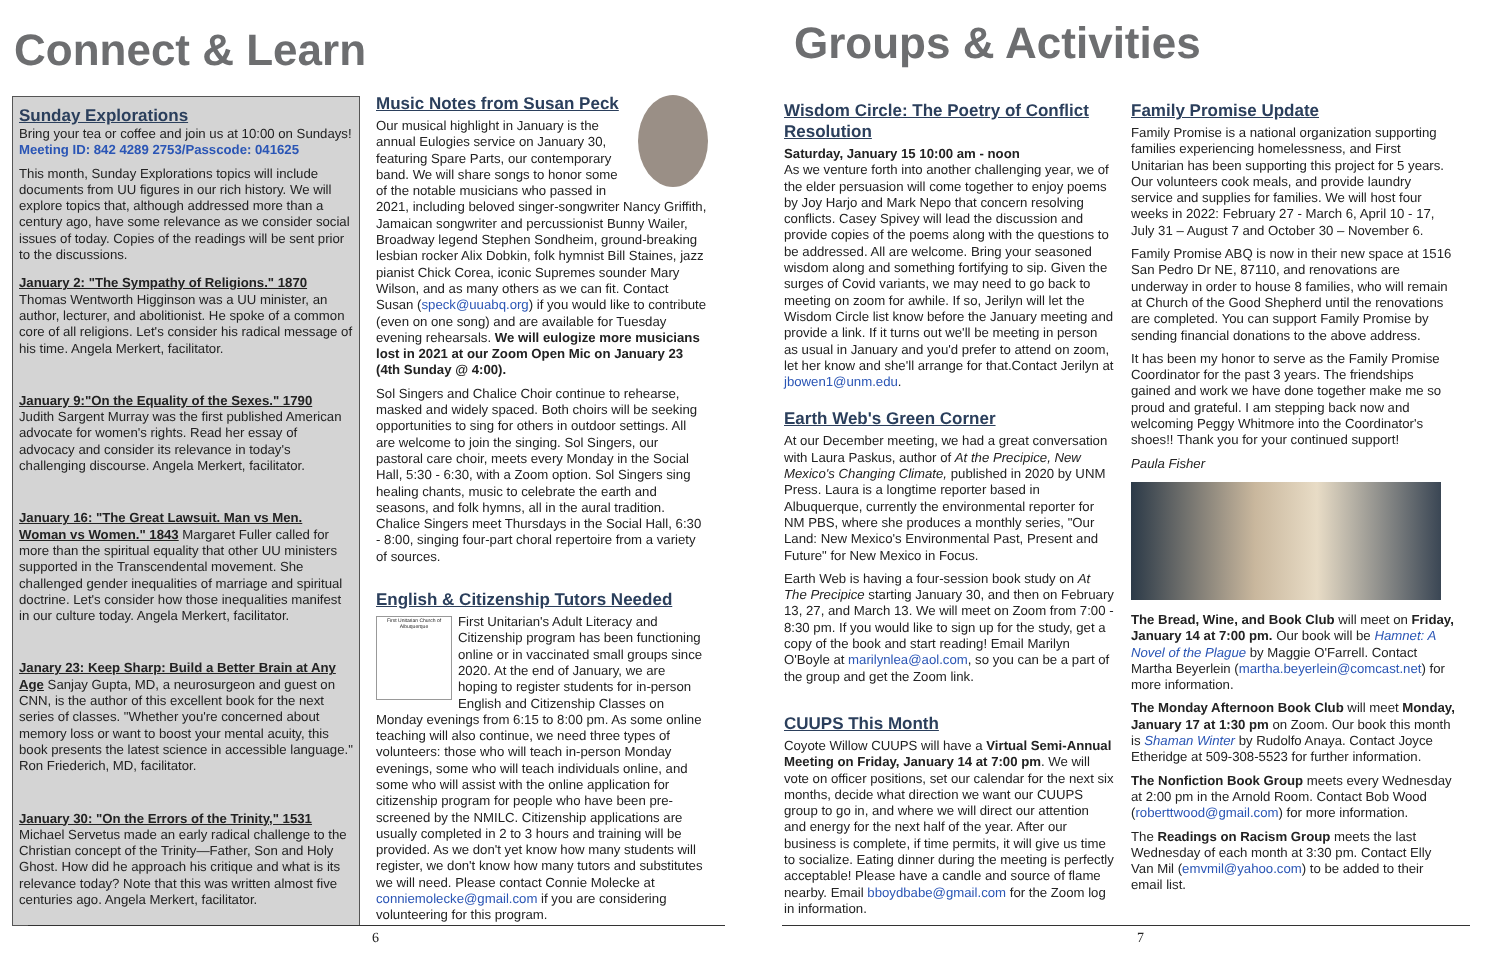Connect & Learn
Sunday Explorations
Bring your tea or coffee and join us at 10:00 on Sundays!
Meeting ID: 842 4289 2753/Passcode: 041625
This month, Sunday Explorations topics will include documents from UU figures in our rich history. We will explore topics that, although addressed more than a century ago, have some relevance as we consider social issues of today. Copies of the readings will be sent prior to the discussions.
January 2: "The Sympathy of Religions." 1870
Thomas Wentworth Higginson was a UU minister, an author, lecturer, and abolitionist. He spoke of a common core of all religions. Let's consider his radical message of his time. Angela Merkert, facilitator.
January 9:"On the Equality of the Sexes." 1790
Judith Sargent Murray was the first published American advocate for women's rights. Read her essay of advocacy and consider its relevance in today's challenging discourse. Angela Merkert, facilitator.
January 16: "The Great Lawsuit. Man vs Men. Woman vs Women." 1843 Margaret Fuller called for more than the spiritual equality that other UU ministers supported in the Transcendental movement. She challenged gender inequalities of marriage and spiritual doctrine. Let's consider how those inequalities manifest in our culture today. Angela Merkert, facilitator.
Janary 23: Keep Sharp: Build a Better Brain at Any Age Sanjay Gupta, MD, a neurosurgeon and guest on CNN, is the author of this excellent book for the next series of classes. "Whether you're concerned about memory loss or want to boost your mental acuity, this book presents the latest science in accessible language." Ron Friederich, MD, facilitator.
January 30: "On the Errors of the Trinity," 1531
Michael Servetus made an early radical challenge to the Christian concept of the Trinity—Father, Son and Holy Ghost. How did he approach his critique and what is its relevance today? Note that this was written almost five centuries ago. Angela Merkert, facilitator.
Music Notes from Susan Peck
Our musical highlight in January is the annual Eulogies service on January 30, featuring Spare Parts, our contemporary band. We will share songs to honor some of the notable musicians who passed in 2021, including beloved singer-songwriter Nancy Griffith, Jamaican songwriter and percussionist Bunny Wailer, Broadway legend Stephen Sondheim, ground-breaking lesbian rocker Alix Dobkin, folk hymnist Bill Staines, jazz pianist Chick Corea, iconic Supremes sounder Mary Wilson, and as many others as we can fit. Contact Susan (speck@uuabq.org) if you would like to contribute (even on one song) and are available for Tuesday evening rehearsals. We will eulogize more musicians lost in 2021 at our Zoom Open Mic on January 23 (4th Sunday @ 4:00).
Sol Singers and Chalice Choir continue to rehearse, masked and widely spaced. Both choirs will be seeking opportunities to sing for others in outdoor settings. All are welcome to join the singing. Sol Singers, our pastoral care choir, meets every Monday in the Social Hall, 5:30 - 6:30, with a Zoom option. Sol Singers sing healing chants, music to celebrate the earth and seasons, and folk hymns, all in the aural tradition. Chalice Singers meet Thursdays in the Social Hall, 6:30 - 8:00, singing four-part choral repertoire from a variety of sources.
English & Citizenship Tutors Needed
First Unitarian Church of Albuquerque
First Unitarian's Adult Literacy and Citizenship program has been functioning online or in vaccinated small groups since 2020. At the end of January, we are hoping to register students for in-person English and Citizenship Classes on Monday evenings from 6:15 to 8:00 pm. As some online teaching will also continue, we need three types of volunteers: those who will teach in-person Monday evenings, some who will teach individuals online, and some who will assist with the online application for citizenship program for people who have been pre-screened by the NMILC. Citizenship applications are usually completed in 2 to 3 hours and training will be provided. As we don't yet know how many students will register, we don't know how many tutors and substitutes we will need. Please contact Connie Molecke at conniemolecke@gmail.com if you are considering volunteering for this program.
6
Groups & Activities
Wisdom Circle: The Poetry of Conflict Resolution
Saturday, January 15 10:00 am - noon
As we venture forth into another challenging year, we of the elder persuasion will come together to enjoy poems by Joy Harjo and Mark Nepo that concern resolving conflicts. Casey Spivey will lead the discussion and provide copies of the poems along with the questions to be addressed. All are welcome. Bring your seasoned wisdom along and something fortifying to sip. Given the surges of Covid variants, we may need to go back to meeting on zoom for awhile. If so, Jerilyn will let the Wisdom Circle list know before the January meeting and provide a link. If it turns out we'll be meeting in person as usual in January and you'd prefer to attend on zoom, let her know and she'll arrange for that.Contact Jerilyn at jbowen1@unm.edu.
Earth Web's Green Corner
At our December meeting, we had a great conversation with Laura Paskus, author of At the Precipice, New Mexico's Changing Climate, published in 2020 by UNM Press. Laura is a longtime reporter based in Albuquerque, currently the environmental reporter for NM PBS, where she produces a monthly series, "Our Land: New Mexico's Environmental Past, Present and Future" for New Mexico in Focus.
Earth Web is having a four-session book study on At The Precipice starting January 30, and then on February 13, 27, and March 13. We will meet on Zoom from 7:00 - 8:30 pm. If you would like to sign up for the study, get a copy of the book and start reading! Email Marilyn O'Boyle at marilynlea@aol.com, so you can be a part of the group and get the Zoom link.
CUUPS This Month
Coyote Willow CUUPS will have a Virtual Semi-Annual Meeting on Friday, January 14 at 7:00 pm. We will vote on officer positions, set our calendar for the next six months, decide what direction we want our CUUPS group to go in, and where we will direct our attention and energy for the next half of the year. After our business is complete, if time permits, it will give us time to socialize. Eating dinner during the meeting is perfectly acceptable! Please have a candle and source of flame nearby. Email bboydbabe@gmail.com for the Zoom log in information.
Family Promise Update
Family Promise is a national organization supporting families experiencing homelessness, and First Unitarian has been supporting this project for 5 years. Our volunteers cook meals, and provide laundry service and supplies for families. We will host four weeks in 2022: February 27 - March 6, April 10 - 17, July 31 – August 7 and October 30 – November 6.
Family Promise ABQ is now in their new space at 1516 San Pedro Dr NE, 87110, and renovations are underway in order to house 8 families, who will remain at Church of the Good Shepherd until the renovations are completed. You can support Family Promise by sending financial donations to the above address.
It has been my honor to serve as the Family Promise Coordinator for the past 3 years. The friendships gained and work we have done together make me so proud and grateful. I am stepping back now and welcoming Peggy Whitmore into the Coordinator's shoes!! Thank you for your continued support!
Paula Fisher
The Bread, Wine, and Book Club will meet on Friday, January 14 at 7:00 pm. Our book will be Hamnet: A Novel of the Plague by Maggie O'Farrell. Contact Martha Beyerlein (martha.beyerlein@comcast.net) for more information.
The Monday Afternoon Book Club will meet Monday, January 17 at 1:30 pm on Zoom. Our book this month is Shaman Winter by Rudolfo Anaya. Contact Joyce Etheridge at 509-308-5523 for further information.
The Nonfiction Book Group meets every Wednesday at 2:00 pm in the Arnold Room. Contact Bob Wood (roberttwood@gmail.com) for more information.
The Readings on Racism Group meets the last Wednesday of each month at 3:30 pm. Contact Elly Van Mil (emvmil@yahoo.com) to be added to their email list.
7